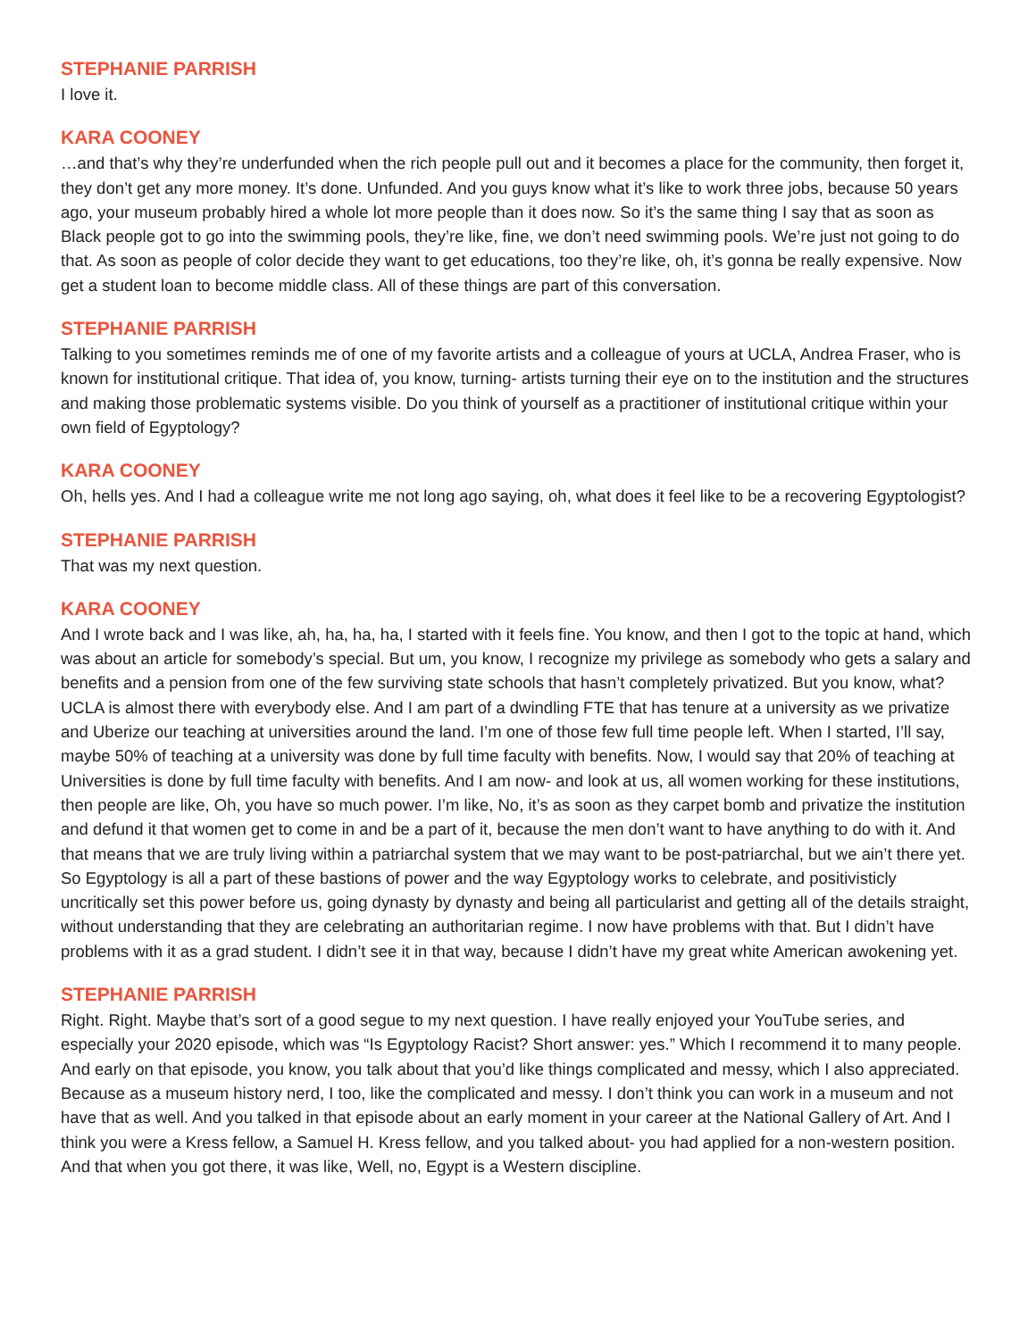STEPHANIE PARRISH
I love it.
KARA COONEY
…and that’s why they’re underfunded when the rich people pull out and it becomes a place for the community, then forget it, they don’t get any more money. It’s done. Unfunded. And you guys know what it’s like to work three jobs, because 50 years ago, your museum probably hired a whole lot more people than it does now. So it’s the same thing I say that as soon as Black people got to go into the swimming pools, they’re like, fine, we don’t need swimming pools. We’re just not going to do that. As soon as people of color decide they want to get educations, too they’re like, oh, it’s gonna be really expensive. Now get a student loan to become middle class. All of these things are part of this conversation.
STEPHANIE PARRISH
Talking to you sometimes reminds me of one of my favorite artists and a colleague of yours at UCLA, Andrea Fraser, who is known for institutional critique. That idea of, you know, turning- artists turning their eye on to the institution and the structures and making those problematic systems visible. Do you think of yourself as a practitioner of institutional critique within your own field of Egyptology?
KARA COONEY
Oh, hells yes. And I had a colleague write me not long ago saying, oh, what does it feel like to be a recovering Egyptologist?
STEPHANIE PARRISH
That was my next question.
KARA COONEY
And I wrote back and I was like, ah, ha, ha, ha, I started with it feels fine. You know, and then I got to the topic at hand, which was about an article for somebody’s special. But um, you know, I recognize my privilege as somebody who gets a salary and benefits and a pension from one of the few surviving state schools that hasn’t completely privatized. But you know, what? UCLA is almost there with everybody else. And I am part of a dwindling FTE that has tenure at a university as we privatize and Uberize our teaching at universities around the land. I’m one of those few full time people left. When I started, I’ll say, maybe 50% of teaching at a university was done by full time faculty with benefits. Now, I would say that 20% of teaching at Universities is done by full time faculty with benefits. And I am now- and look at us, all women working for these institutions, then people are like, Oh, you have so much power. I’m like, No, it’s as soon as they carpet bomb and privatize the institution and defund it that women get to come in and be a part of it, because the men don’t want to have anything to do with it. And that means that we are truly living within a patriarchal system that we may want to be post-patriarchal, but we ain’t there yet. So Egyptology is all a part of these bastions of power and the way Egyptology works to celebrate, and positivisticly uncritically set this power before us, going dynasty by dynasty and being all particularist and getting all of the details straight, without understanding that they are celebrating an authoritarian regime. I now have problems with that. But I didn’t have problems with it as a grad student. I didn’t see it in that way, because I didn’t have my great white American awokening yet.
STEPHANIE PARRISH
Right. Right. Maybe that’s sort of a good segue to my next question. I have really enjoyed your YouTube series, and especially your 2020 episode, which was “Is Egyptology Racist? Short answer: yes.” Which I recommend it to many people. And early on that episode, you know, you talk about that you’d like things complicated and messy, which I also appreciated. Because as a museum history nerd, I too, like the complicated and messy. I don’t think you can work in a museum and not have that as well. And you talked in that episode about an early moment in your career at the National Gallery of Art. And I think you were a Kress fellow, a Samuel H. Kress fellow, and you talked about- you had applied for a non-western position. And that when you got there, it was like, Well, no, Egypt is a Western discipline.